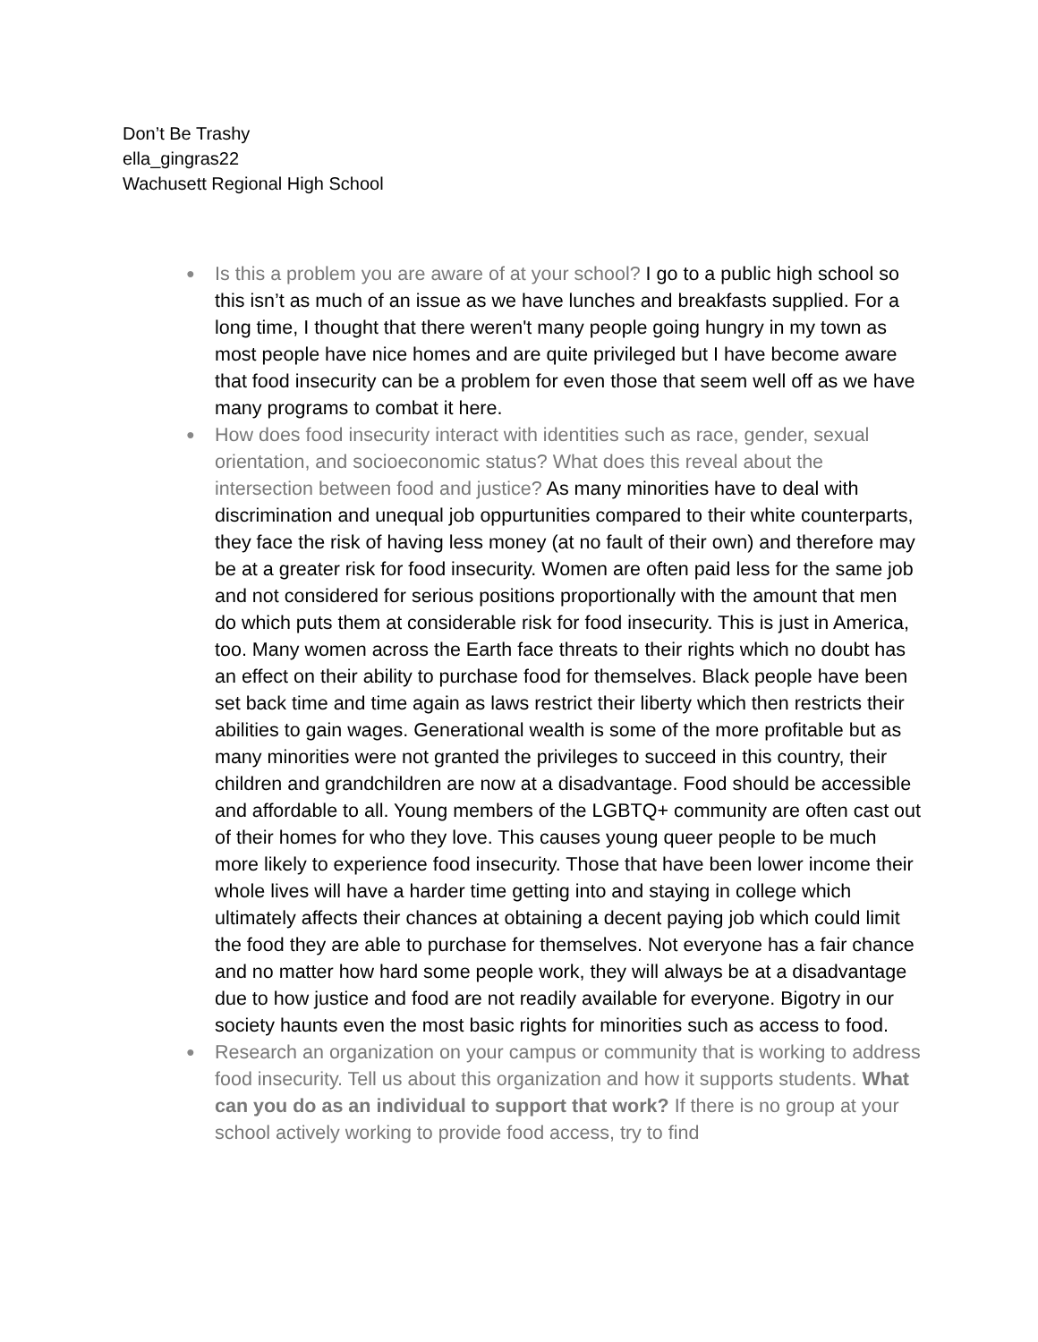Don’t Be Trashy
ella_gingras22
Wachusett Regional High School
● Is this a problem you are aware of at your school? I go to a public high school so this isn’t as much of an issue as we have lunches and breakfasts supplied. For a long time, I thought that there weren't many people going hungry in my town as most people have nice homes and are quite privileged but I have become aware that food insecurity can be a problem for even those that seem well off as we have many programs to combat it here.
● How does food insecurity interact with identities such as race, gender, sexual orientation, and socioeconomic status? What does this reveal about the intersection between food and justice? As many minorities have to deal with discrimination and unequal job oppurtunities compared to their white counterparts, they face the risk of having less money (at no fault of their own) and therefore may be at a greater risk for food insecurity. Women are often paid less for the same job and not considered for serious positions proportionally with the amount that men do which puts them at considerable risk for food insecurity. This is just in America, too. Many women across the Earth face threats to their rights which no doubt has an effect on their ability to purchase food for themselves. Black people have been set back time and time again as laws restrict their liberty which then restricts their abilities to gain wages. Generational wealth is some of the more profitable but as many minorities were not granted the privileges to succeed in this country, their children and grandchildren are now at a disadvantage. Food should be accessible and affordable to all. Young members of the LGBTQ+ community are often cast out of their homes for who they love. This causes young queer people to be much more likely to experience food insecurity. Those that have been lower income their whole lives will have a harder time getting into and staying in college which ultimately affects their chances at obtaining a decent paying job which could limit the food they are able to purchase for themselves. Not everyone has a fair chance and no matter how hard some people work, they will always be at a disadvantage due to how justice and food are not readily available for everyone. Bigotry in our society haunts even the most basic rights for minorities such as access to food.
● Research an organization on your campus or community that is working to address food insecurity. Tell us about this organization and how it supports students. What can you do as an individual to support that work? If there is no group at your school actively working to provide food access, try to find